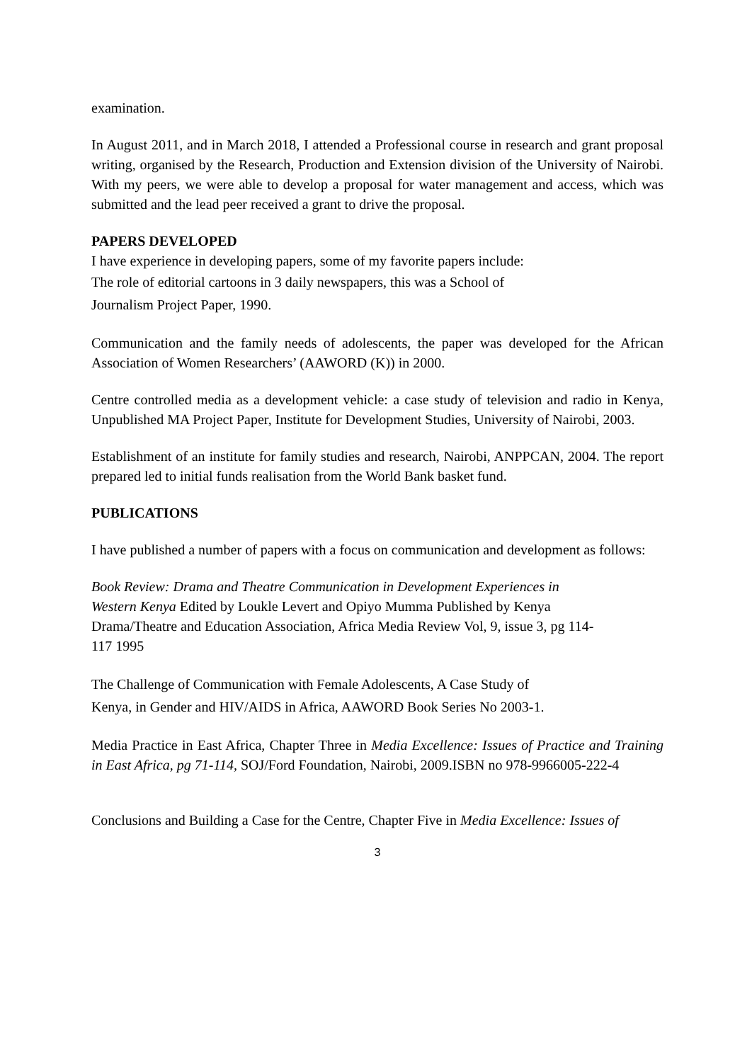examination.
In August 2011, and in March 2018, I attended a Professional course in research and grant proposal writing, organised by the Research, Production and Extension division of the University of Nairobi. With my peers, we were able to develop a proposal for water management and access, which was submitted and the lead peer received a grant to drive the proposal.
PAPERS DEVELOPED
I have experience in developing papers, some of my favorite papers include:
The role of editorial cartoons in 3 daily newspapers, this was a School of
Journalism Project Paper, 1990.
Communication and the family needs of adolescents, the paper was developed for the African Association of Women Researchers’ (AAWORD (K)) in 2000.
Centre controlled media as a development vehicle: a case study of television and radio in Kenya, Unpublished MA Project Paper, Institute for Development Studies, University of Nairobi, 2003.
Establishment of an institute for family studies and research, Nairobi, ANPPCAN, 2004. The report prepared led to initial funds realisation from the World Bank basket fund.
PUBLICATIONS
I have published a number of papers with a focus on communication and development as follows:
Book Review: Drama and Theatre Communication in Development Experiences in
Western Kenya Edited by Loukle Levert and Opiyo Mumma Published by Kenya
Drama/Theatre and Education Association, Africa Media Review Vol, 9, issue 3, pg 114-
117 1995
The Challenge of Communication with Female Adolescents, A Case Study of
Kenya, in Gender and HIV/AIDS in Africa, AAWORD Book Series No 2003-1.
Media Practice in East Africa, Chapter Three in Media Excellence: Issues of Practice and Training in East Africa, pg 71-114, SOJ/Ford Foundation, Nairobi, 2009.ISBN no 978-9966005-222-4
Conclusions and Building a Case for the Centre, Chapter Five in Media Excellence: Issues of
3